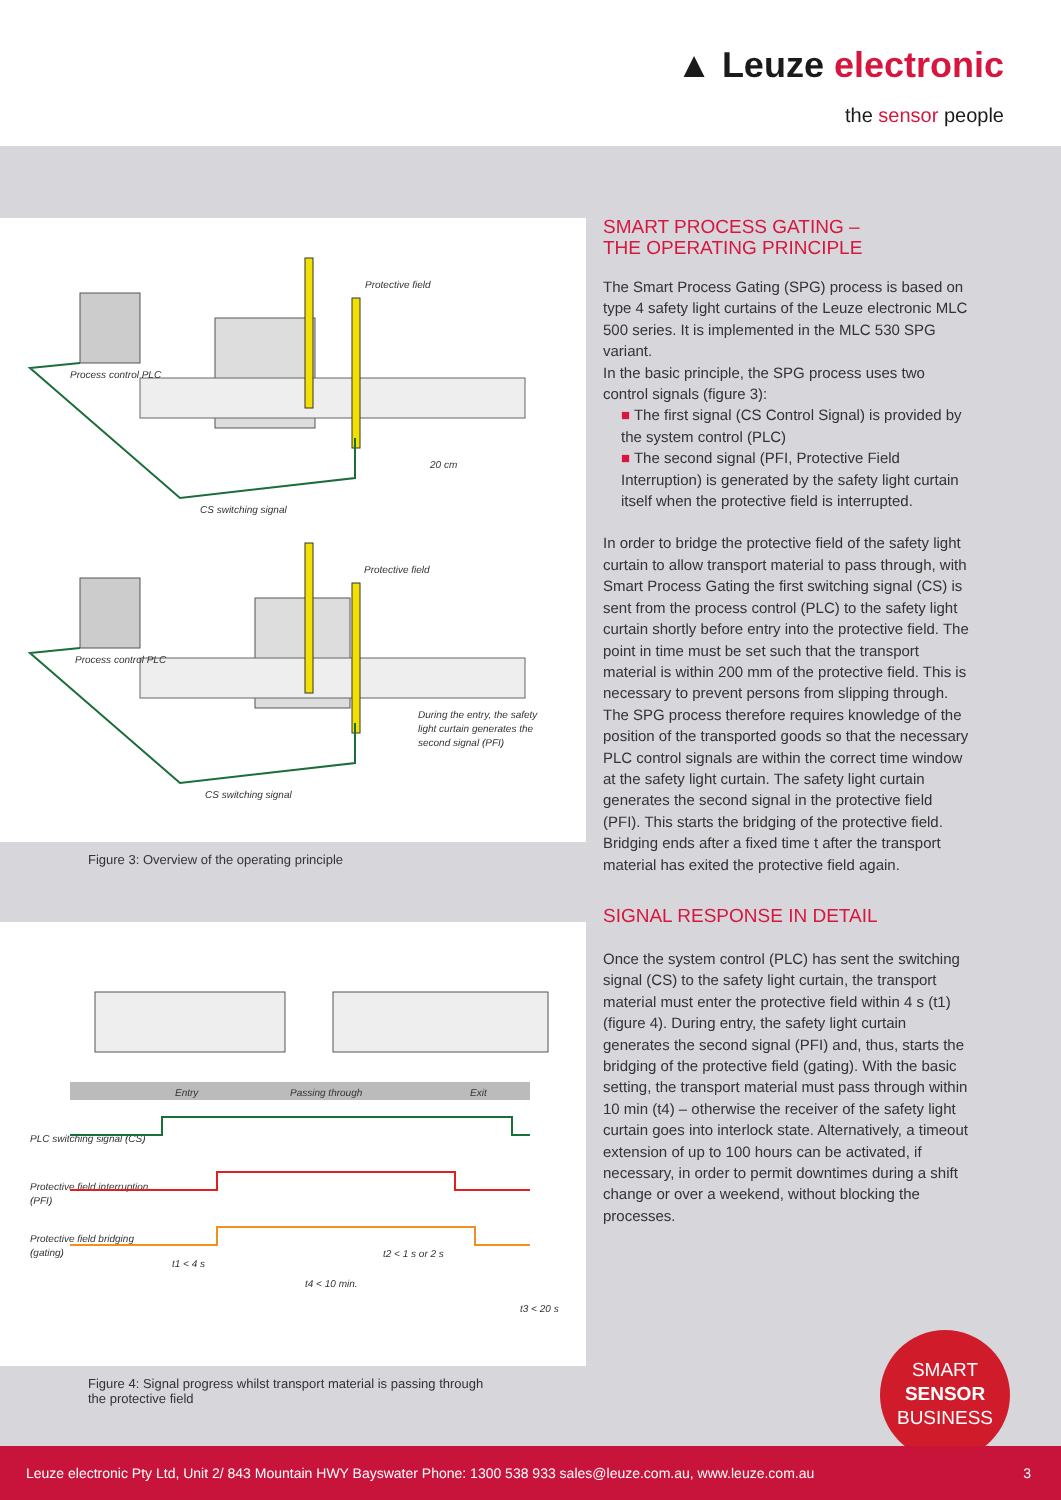▲ Leuze electronic
the sensor people
Protective field
Process control PLC
20 cm
CS switching signal
Protective field
Process control PLC
During the entry, the safety
light curtain generates the
second signal (PFI)
CS switching signal
Figure 3: Overview of the operating principle
Entry
Passing through
Exit
PLC switching signal (CS)
Protective field interruption
(PFI)
Protective field bridging
(gating)
t1 < 4 s
t2 < 1 s or 2 s
t4 < 10 min.
t3 < 20 s
Figure 4: Signal progress whilst transport material is passing through the protective field
SMART PROCESS GATING –
THE OPERATING PRINCIPLE
The Smart Process Gating (SPG) process is based on type 4 safety light curtains of the Leuze electronic MLC 500 series. It is implemented in the MLC 530 SPG variant.
In the basic principle, the SPG process uses two control signals (figure 3):
■ The first signal (CS Control Signal) is provided by the system control (PLC)
■ The second signal (PFI, Protective Field Interruption) is generated by the safety light curtain itself when the protective field is interrupted.
In order to bridge the protective field of the safety light curtain to allow transport material to pass through, with Smart Process Gating the first switching signal (CS) is sent from the process control (PLC) to the safety light curtain shortly before entry into the protective field. The point in time must be set such that the transport material is within 200 mm of the protective field. This is necessary to prevent persons from slipping through. The SPG process therefore requires knowledge of the position of the transported goods so that the necessary PLC control signals are within the correct time window at the safety light curtain. The safety light curtain generates the second signal in the protective field (PFI). This starts the bridging of the protective field. Bridging ends after a fixed time t after the transport material has exited the protective field again.
SIGNAL RESPONSE IN DETAIL
Once the system control (PLC) has sent the switching signal (CS) to the safety light curtain, the transport material must enter the protective field within 4 s (t1) (figure 4). During entry, the safety light curtain generates the second signal (PFI) and, thus, starts the bridging of the protective field (gating). With the basic setting, the transport material must pass through within 10 min (t4) – otherwise the receiver of the safety light curtain goes into interlock state. Alternatively, a timeout extension of up to 100 hours can be activated, if necessary, in order to permit downtimes during a shift change or over a weekend, without blocking the processes.
SMART
SENSOR
BUSINESS
Leuze electronic Pty Ltd, Unit 2/ 843 Mountain HWY Bayswater Phone: 1300 538 933 sales@leuze.com.au, www.leuze.com.au 3